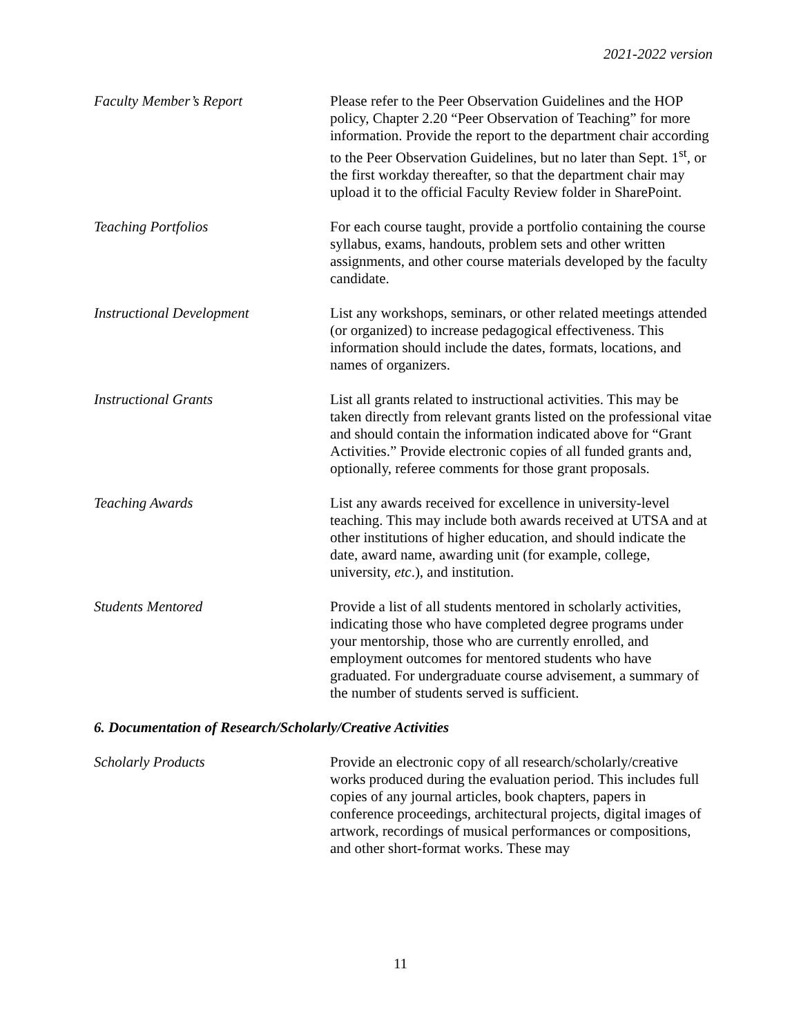2021-2022 version
Faculty Member’s Report Please refer to the Peer Observation Guidelines and the HOP policy, Chapter 2.20 “Peer Observation of Teaching” for more information. Provide the report to the department chair according to the Peer Observation Guidelines, but no later than Sept. 1<sup>st</sup>, or the first workday thereafter, so that the department chair may upload it to the official Faculty Review folder in SharePoint.
Teaching Portfolios For each course taught, provide a portfolio containing the course syllabus, exams, handouts, problem sets and other written assignments, and other course materials developed by the faculty candidate.
Instructional Development List any workshops, seminars, or other related meetings attended (or organized) to increase pedagogical effectiveness. This information should include the dates, formats, locations, and names of organizers.
Instructional Grants List all grants related to instructional activities. This may be taken directly from relevant grants listed on the professional vitae and should contain the information indicated above for “Grant Activities.” Provide electronic copies of all funded grants and, optionally, referee comments for those grant proposals.
Teaching Awards List any awards received for excellence in university-level teaching. This may include both awards received at UTSA and at other institutions of higher education, and should indicate the date, award name, awarding unit (for example, college, university, etc.), and institution.
Students Mentored Provide a list of all students mentored in scholarly activities, indicating those who have completed degree programs under your mentorship, those who are currently enrolled, and employment outcomes for mentored students who have graduated. For undergraduate course advisement, a summary of the number of students served is sufficient.
6. Documentation of Research/Scholarly/Creative Activities
Scholarly Products Provide an electronic copy of all research/scholarly/creative works produced during the evaluation period. This includes full copies of any journal articles, book chapters, papers in conference proceedings, architectural projects, digital images of artwork, recordings of musical performances or compositions, and other short-format works. These may
11